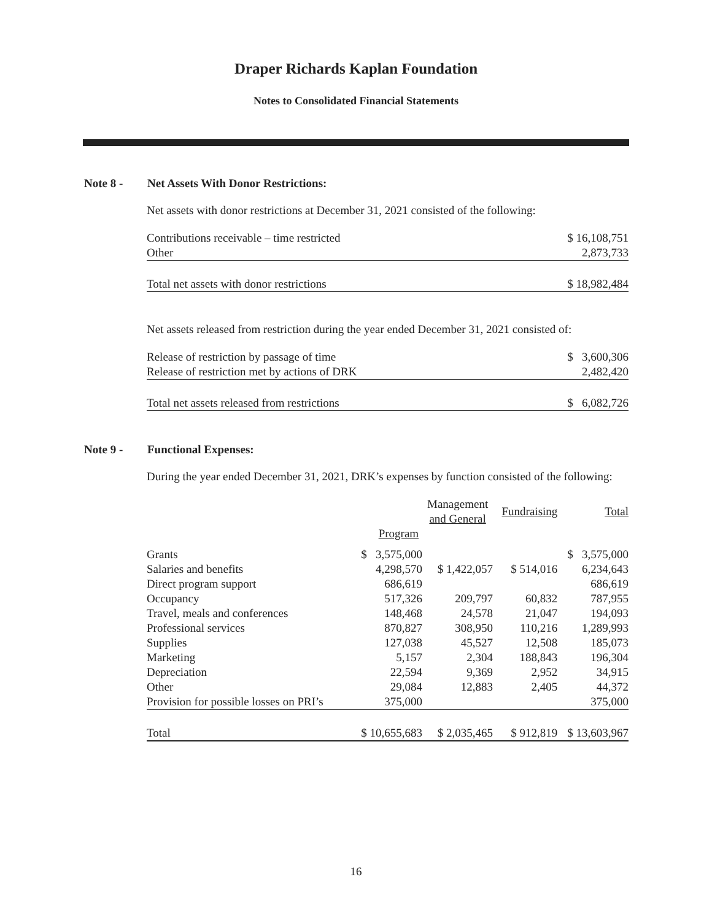Draper Richards Kaplan Foundation
Notes to Consolidated Financial Statements
Note 8 - Net Assets With Donor Restrictions:
Net assets with donor restrictions at December 31, 2021 consisted of the following:
| Contributions receivable – time restricted | $ 16,108,751 |
| Other | 2,873,733 |
| Total net assets with donor restrictions | $ 18,982,484 |
Net assets released from restriction during the year ended December 31, 2021 consisted of:
| Release of restriction by passage of time | $ 3,600,306 |
| Release of restriction met by actions of DRK | 2,482,420 |
| Total net assets released from restrictions | $ 6,082,726 |
Note 9 - Functional Expenses:
During the year ended December 31, 2021, DRK’s expenses by function consisted of the following:
| | | Management and General | Fundraising | Total |
| | Program | | | |
| Grants | $ 3,575,000 | | | $ 3,575,000 |
| Salaries and benefits | 4,298,570 | $ 1,422,057 | $ 514,016 | 6,234,643 |
| Direct program support | 686,619 | | | 686,619 |
| Occupancy | 517,326 | 209,797 | 60,832 | 787,955 |
| Travel, meals and conferences | 148,468 | 24,578 | 21,047 | 194,093 |
| Professional services | 870,827 | 308,950 | 110,216 | 1,289,993 |
| Supplies | 127,038 | 45,527 | 12,508 | 185,073 |
| Marketing | 5,157 | 2,304 | 188,843 | 196,304 |
| Depreciation | 22,594 | 9,369 | 2,952 | 34,915 |
| Other | 29,084 | 12,883 | 2,405 | 44,372 |
| Provision for possible losses on PRI’s | 375,000 | | | 375,000 |
| Total | $ 10,655,683 | $ 2,035,465 | $ 912,819 | $ 13,603,967 |
16